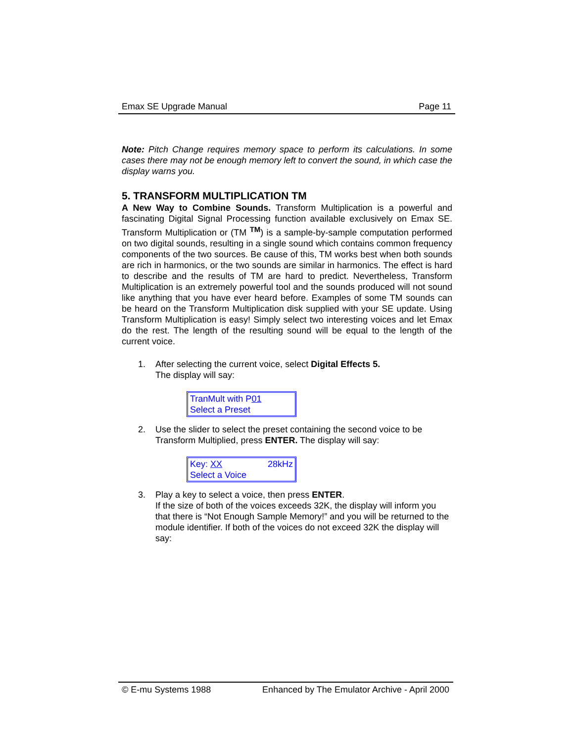Emax SE Upgrade Manual Page 11
Note: Pitch Change requires memory space to perform its calculations. In some cases there may not be enough memory left to convert the sound, in which case the display warns you.
5. TRANSFORM MULTIPLICATION TM
A New Way to Combine Sounds. Transform Multiplication is a powerful and fascinating Digital Signal Processing function available exclusively on Emax SE. Transform Multiplication or (TM <sup>TM</sup>) is a sample-by-sample computation performed on two digital sounds, resulting in a single sound which contains common frequency components of the two sources. Be cause of this, TM works best when both sounds are rich in harmonics, or the two sounds are similar in harmonics. The effect is hard to describe and the results of TM are hard to predict. Nevertheless, Transform Multiplication is an extremely powerful tool and the sounds produced will not sound like anything that you have ever heard before. Examples of some TM sounds can be heard on the Transform Multiplication disk supplied with your SE update. Using Transform Multiplication is easy! Simply select two interesting voices and let Emax do the rest. The length of the resulting sound will be equal to the length of the current voice.
1. After selecting the current voice, select Digital Effects 5.
The display will say:
TranMult with P01
Select a Preset
2. Use the slider to select the preset containing the second voice to be Transform Multiplied, press ENTER. The display will say:
Key: XX 28kHz
Select a Voice
3. Play a key to select a voice, then press ENTER.
If the size of both of the voices exceeds 32K, the display will inform you that there is “Not Enough Sample Memory!” and you will be returned to the module identifier. If both of the voices do not exceed 32K the display will say:
© E-mu Systems 1988 Enhanced by The Emulator Archive - April 2000